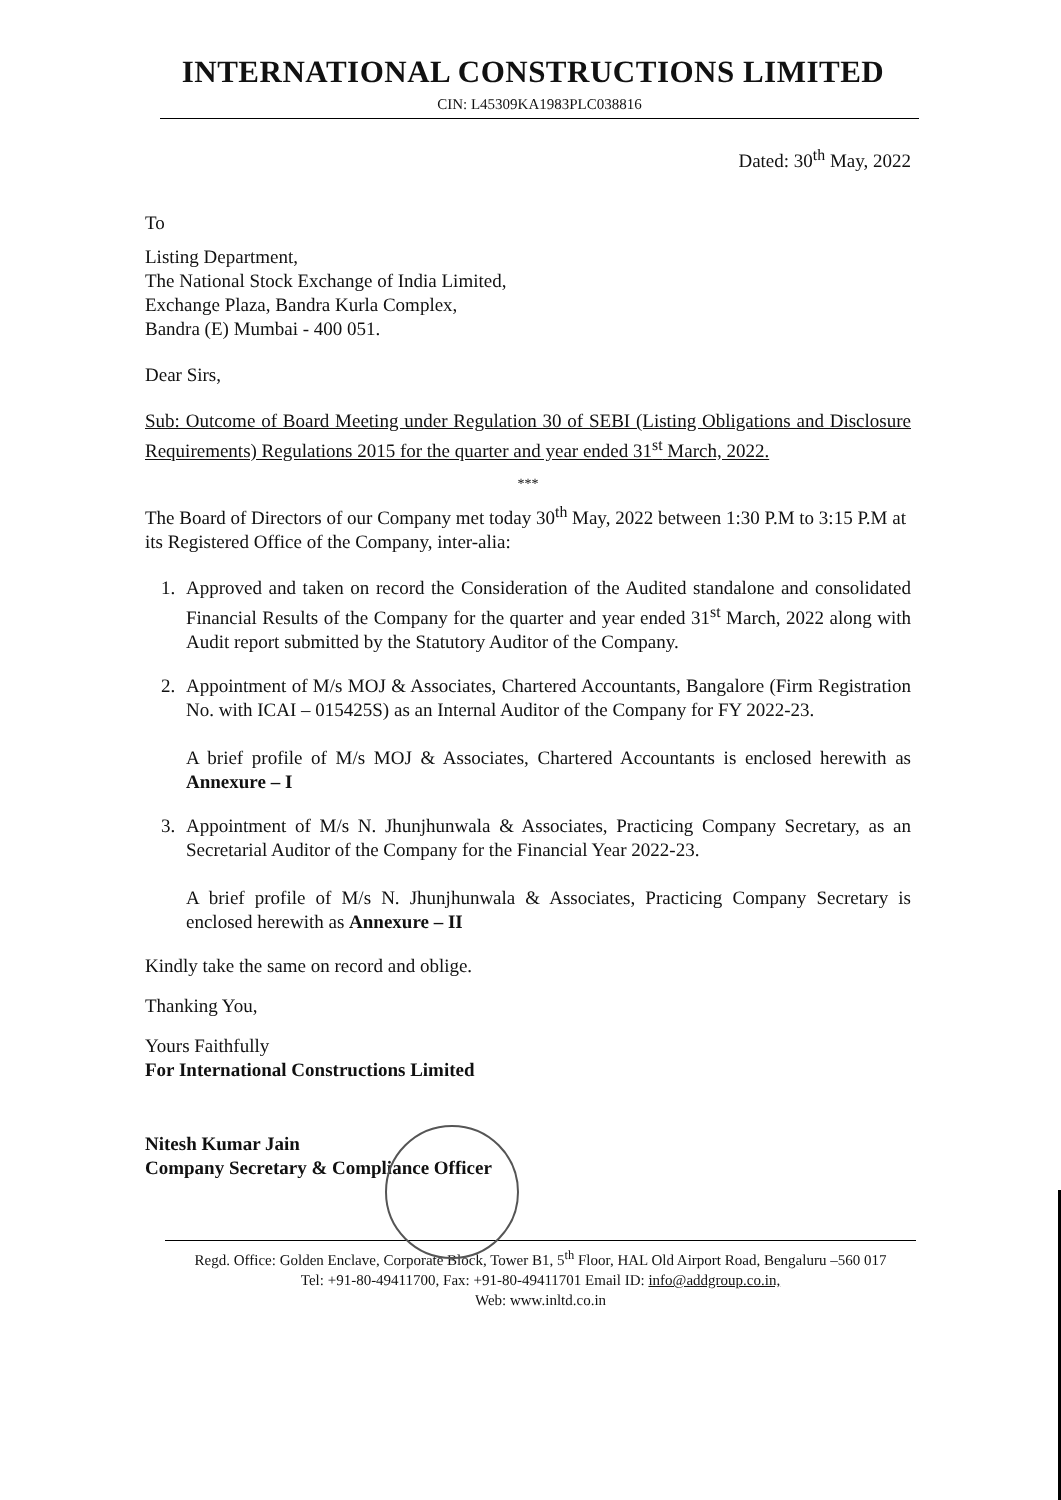INTERNATIONAL CONSTRUCTIONS LIMITED
CIN: L45309KA1983PLC038816
Dated: 30<sup>th</sup> May, 2022
To
Listing Department,
The National Stock Exchange of India Limited,
Exchange Plaza, Bandra Kurla Complex,
Bandra (E) Mumbai - 400 051.
Dear Sirs,
Sub: Outcome of Board Meeting under Regulation 30 of SEBI (Listing Obligations and Disclosure Requirements) Regulations 2015 for the quarter and year ended 31<sup>st</sup> March, 2022.
***
The Board of Directors of our Company met today 30<sup>th</sup> May, 2022 between 1:30 P.M to 3:15 P.M at its Registered Office of the Company, inter-alia:
1. Approved and taken on record the Consideration of the Audited standalone and consolidated Financial Results of the Company for the quarter and year ended 31<sup>st</sup> March, 2022 along with Audit report submitted by the Statutory Auditor of the Company.
2. Appointment of M/s MOJ & Associates, Chartered Accountants, Bangalore (Firm Registration No. with ICAI – 015425S) as an Internal Auditor of the Company for FY 2022-23.
A brief profile of M/s MOJ & Associates, Chartered Accountants is enclosed herewith as Annexure – I
3. Appointment of M/s N. Jhunjhunwala & Associates, Practicing Company Secretary, as an Secretarial Auditor of the Company for the Financial Year 2022-23.
A brief profile of M/s N. Jhunjhunwala & Associates, Practicing Company Secretary is enclosed herewith as Annexure – II
Kindly take the same on record and oblige.
Thanking You,
Yours Faithfully
For International Constructions Limited
Nitesh Kumar Jain
Company Secretary & Compliance Officer
Regd. Office: Golden Enclave, Corporate Block, Tower B1, 5<sup>th</sup> Floor, HAL Old Airport Road, Bengaluru –560 017
Tel: +91-80-49411700, Fax: +91-80-49411701 Email ID: info@addgroup.co.in,
Web: www.inltd.co.in